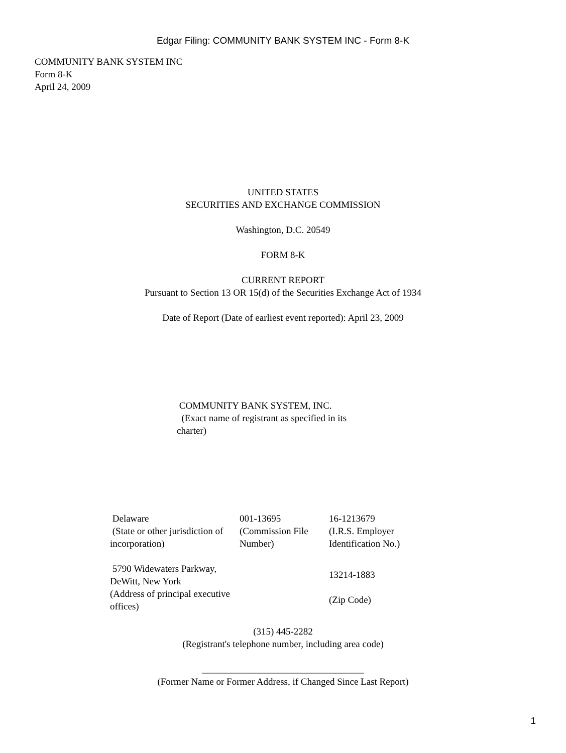Edgar Filing: COMMUNITY BANK SYSTEM INC - Form 8-K
COMMUNITY BANK SYSTEM INC
Form 8-K
April 24, 2009
UNITED STATES
SECURITIES AND EXCHANGE COMMISSION
Washington, D.C. 20549
FORM 8-K
CURRENT REPORT
Pursuant to Section 13 OR 15(d) of the Securities Exchange Act of 1934
Date of Report (Date of earliest event reported): April 23, 2009
COMMUNITY BANK SYSTEM, INC.
(Exact name of registrant as specified in its charter)
| Delaware (State or other jurisdiction of incorporation) | 001-13695 (Commission File Number) | 16-1213679 (I.R.S. Employer Identification No.) |
| 5790 Widewaters Parkway, DeWitt, New York (Address of principal executive offices) | | 13214-1883 (Zip Code) |
(315) 445-2282
(Registrant's telephone number, including area code)
__________________________________
(Former Name or Former Address, if Changed Since Last Report)
1